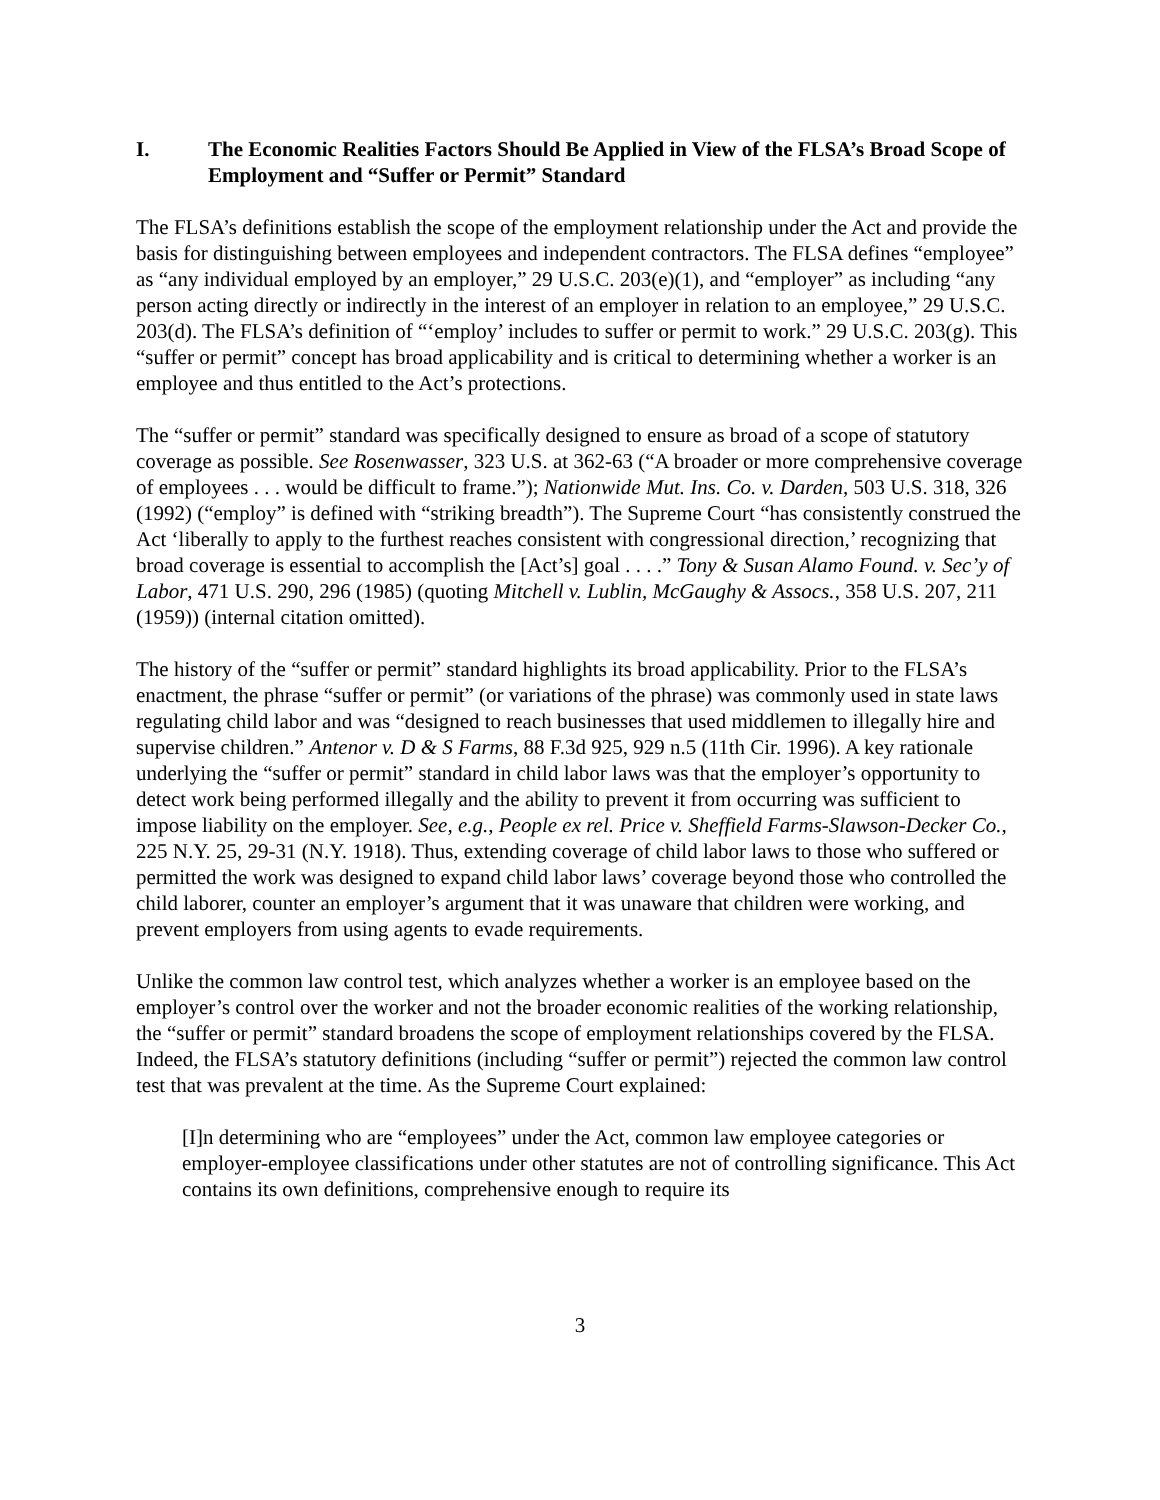I. The Economic Realities Factors Should Be Applied in View of the FLSA’s Broad Scope of Employment and “Suffer or Permit” Standard
The FLSA’s definitions establish the scope of the employment relationship under the Act and provide the basis for distinguishing between employees and independent contractors. The FLSA defines “employee” as “any individual employed by an employer,” 29 U.S.C. 203(e)(1), and “employer” as including “any person acting directly or indirectly in the interest of an employer in relation to an employee,” 29 U.S.C. 203(d). The FLSA’s definition of “‘employ’ includes to suffer or permit to work.” 29 U.S.C. 203(g). This “suffer or permit” concept has broad applicability and is critical to determining whether a worker is an employee and thus entitled to the Act’s protections.
The “suffer or permit” standard was specifically designed to ensure as broad of a scope of statutory coverage as possible. See Rosenwasser, 323 U.S. at 362-63 (“A broader or more comprehensive coverage of employees . . . would be difficult to frame.”); Nationwide Mut. Ins. Co. v. Darden, 503 U.S. 318, 326 (1992) (“employ” is defined with “striking breadth”). The Supreme Court “has consistently construed the Act ‘liberally to apply to the furthest reaches consistent with congressional direction,’ recognizing that broad coverage is essential to accomplish the [Act’s] goal . . . .” Tony & Susan Alamo Found. v. Sec’y of Labor, 471 U.S. 290, 296 (1985) (quoting Mitchell v. Lublin, McGaughy & Assocs., 358 U.S. 207, 211 (1959)) (internal citation omitted).
The history of the “suffer or permit” standard highlights its broad applicability. Prior to the FLSA’s enactment, the phrase “suffer or permit” (or variations of the phrase) was commonly used in state laws regulating child labor and was “designed to reach businesses that used middlemen to illegally hire and supervise children.” Antenor v. D & S Farms, 88 F.3d 925, 929 n.5 (11th Cir. 1996). A key rationale underlying the “suffer or permit” standard in child labor laws was that the employer’s opportunity to detect work being performed illegally and the ability to prevent it from occurring was sufficient to impose liability on the employer. See, e.g., People ex rel. Price v. Sheffield Farms-Slawson-Decker Co., 225 N.Y. 25, 29-31 (N.Y. 1918). Thus, extending coverage of child labor laws to those who suffered or permitted the work was designed to expand child labor laws’ coverage beyond those who controlled the child laborer, counter an employer’s argument that it was unaware that children were working, and prevent employers from using agents to evade requirements.
Unlike the common law control test, which analyzes whether a worker is an employee based on the employer’s control over the worker and not the broader economic realities of the working relationship, the “suffer or permit” standard broadens the scope of employment relationships covered by the FLSA. Indeed, the FLSA’s statutory definitions (including “suffer or permit”) rejected the common law control test that was prevalent at the time. As the Supreme Court explained:
[I]n determining who are “employees” under the Act, common law employee categories or employer-employee classifications under other statutes are not of controlling significance. This Act contains its own definitions, comprehensive enough to require its
3